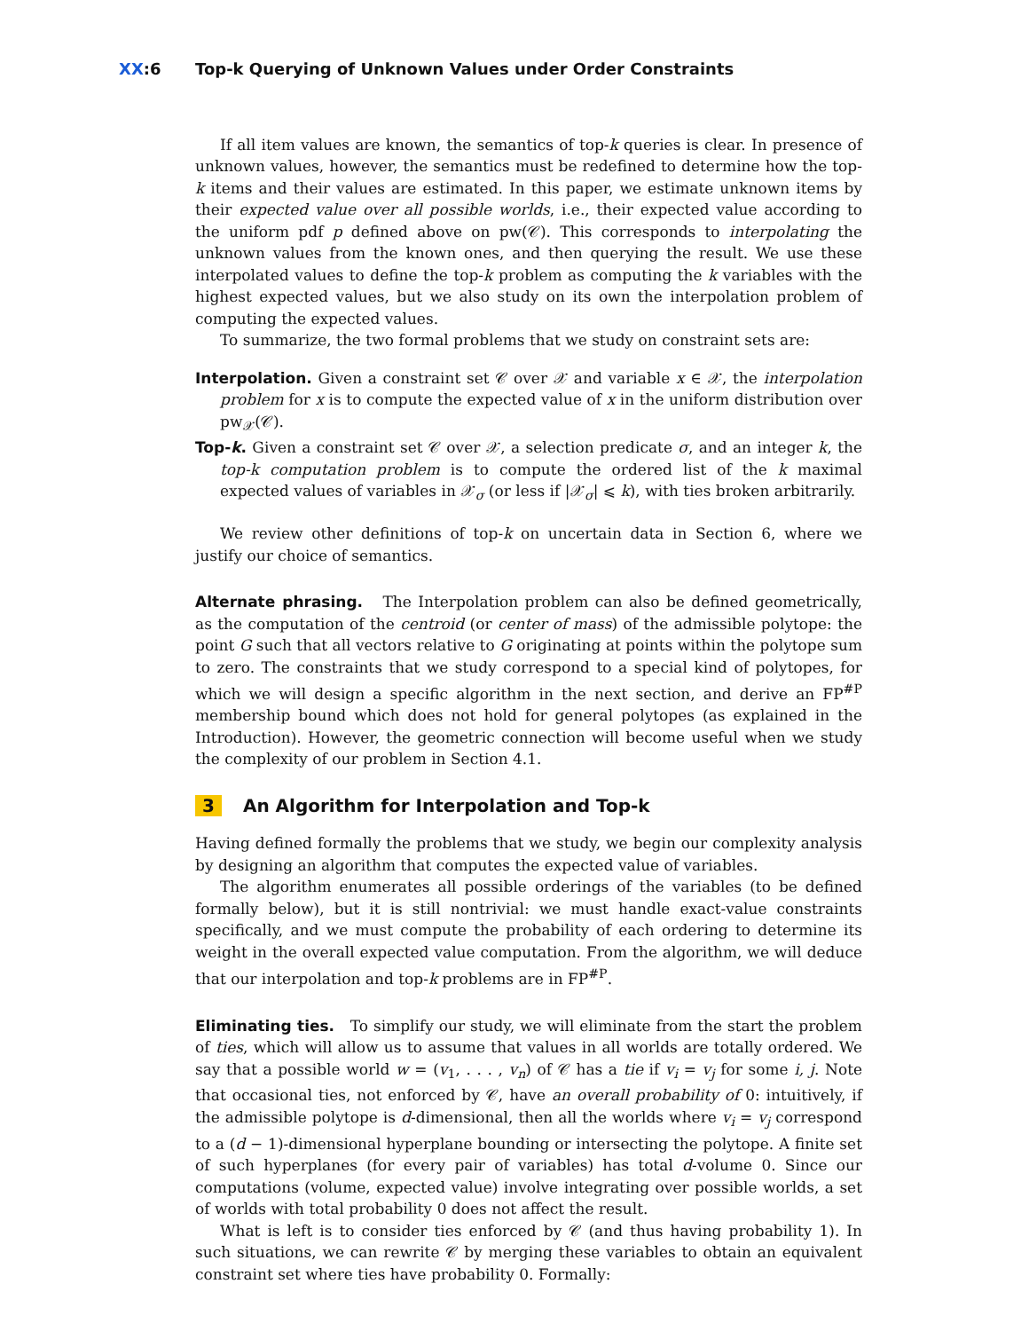XX:6
Top-k Querying of Unknown Values under Order Constraints
If all item values are known, the semantics of top-k queries is clear. In presence of unknown values, however, the semantics must be redefined to determine how the top-k items and their values are estimated. In this paper, we estimate unknown items by their expected value over all possible worlds, i.e., their expected value according to the uniform pdf p defined above on pw(𝒞). This corresponds to interpolating the unknown values from the known ones, and then querying the result. We use these interpolated values to define the top-k problem as computing the k variables with the highest expected values, but we also study on its own the interpolation problem of computing the expected values.
To summarize, the two formal problems that we study on constraint sets are:
Interpolation. Given a constraint set 𝒞 over 𝒳 and variable x ∈ 𝒳, the interpolation problem for x is to compute the expected value of x in the uniform distribution over pw<sub>𝒳</sub>(𝒞).
Top-k. Given a constraint set 𝒞 over 𝒳, a selection predicate σ, and an integer k, the top-k computation problem is to compute the ordered list of the k maximal expected values of variables in 𝒳<sub>σ</sub> (or less if |𝒳<sub>σ</sub>| ⩽ k), with ties broken arbitrarily.
We review other definitions of top-k on uncertain data in Section 6, where we justify our choice of semantics.
Alternate phrasing. The Interpolation problem can also be defined geometrically, as the computation of the centroid (or center of mass) of the admissible polytope: the point G such that all vectors relative to G originating at points within the polytope sum to zero. The constraints that we study correspond to a special kind of polytopes, for which we will design a specific algorithm in the next section, and derive an FP<sup>#P</sup> membership bound which does not hold for general polytopes (as explained in the Introduction). However, the geometric connection will become useful when we study the complexity of our problem in Section 4.1.
3 An Algorithm for Interpolation and Top-k
Having defined formally the problems that we study, we begin our complexity analysis by designing an algorithm that computes the expected value of variables.
The algorithm enumerates all possible orderings of the variables (to be defined formally below), but it is still nontrivial: we must handle exact-value constraints specifically, and we must compute the probability of each ordering to determine its weight in the overall expected value computation. From the algorithm, we will deduce that our interpolation and top-k problems are in FP<sup>#P</sup>.
Eliminating ties. To simplify our study, we will eliminate from the start the problem of ties, which will allow us to assume that values in all worlds are totally ordered. We say that a possible world w = (v<sub>1</sub>, . . . , v<sub>n</sub>) of 𝒞 has a tie if v<sub>i</sub> = v<sub>j</sub> for some i, j. Note that occasional ties, not enforced by 𝒞, have an overall probability of 0: intuitively, if the admissible polytope is d-dimensional, then all the worlds where v<sub>i</sub> = v<sub>j</sub> correspond to a (d − 1)-dimensional hyperplane bounding or intersecting the polytope. A finite set of such hyperplanes (for every pair of variables) has total d-volume 0. Since our computations (volume, expected value) involve integrating over possible worlds, a set of worlds with total probability 0 does not affect the result.
What is left is to consider ties enforced by 𝒞 (and thus having probability 1). In such situations, we can rewrite 𝒞 by merging these variables to obtain an equivalent constraint set where ties have probability 0. Formally: